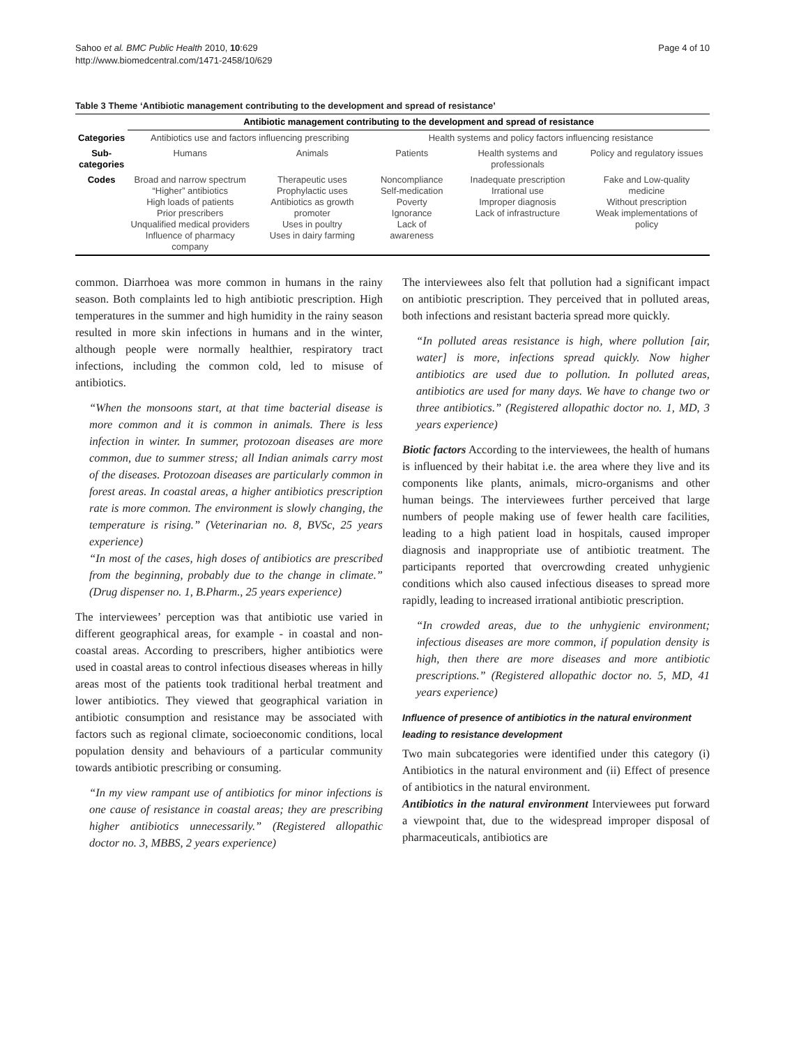Sahoo et al. BMC Public Health 2010, 10:629
http://www.biomedcentral.com/1471-2458/10/629
Page 4 of 10
Table 3 Theme ‘Antibiotic management contributing to the development and spread of resistance’
| | Antibiotic management contributing to the development and spread of resistance | | | | |
| --- | --- | --- | --- | --- | --- |
| Categories | Antibiotics use and factors influencing prescribing | | Health systems and policy factors influencing resistance | | |
| Sub- categories | Humans | Animals | Patients | Health systems and professionals | Policy and regulatory issues |
| Codes | Broad and narrow spectrum “Higher” antibiotics High loads of patients Prior prescribers Unqualified medical providers Influence of pharmacy company | Therapeutic uses Prophylactic uses Antibiotics as growth promoter Uses in poultry Uses in dairy farming | Noncompliance Self-medication Poverty Ignorance Lack of awareness | Inadequate prescription Irrational use Improper diagnosis Lack of infrastructure | Fake and Low-quality medicine Without prescription Weak implementations of policy |
common. Diarrhoea was more common in humans in the rainy season. Both complaints led to high antibiotic prescription. High temperatures in the summer and high humidity in the rainy season resulted in more skin infections in humans and in the winter, although people were normally healthier, respiratory tract infections, including the common cold, led to misuse of antibiotics.
“When the monsoons start, at that time bacterial disease is more common and it is common in animals. There is less infection in winter. In summer, protozoan diseases are more common, due to summer stress; all Indian animals carry most of the diseases. Protozoan diseases are particularly common in forest areas. In coastal areas, a higher antibiotics prescription rate is more common. The environment is slowly changing, the temperature is rising.” (Veterinarian no. 8, BVSc, 25 years experience)
“In most of the cases, high doses of antibiotics are prescribed from the beginning, probably due to the change in climate.” (Drug dispenser no. 1, B.Pharm., 25 years experience)
The interviewees’ perception was that antibiotic use varied in different geographical areas, for example - in coastal and non-coastal areas. According to prescribers, higher antibiotics were used in coastal areas to control infectious diseases whereas in hilly areas most of the patients took traditional herbal treatment and lower antibiotics. They viewed that geographical variation in antibiotic consumption and resistance may be associated with factors such as regional climate, socioeconomic conditions, local population density and behaviours of a particular community towards antibiotic prescribing or consuming.
“In my view rampant use of antibiotics for minor infections is one cause of resistance in coastal areas; they are prescribing higher antibiotics unnecessarily.” (Registered allopathic doctor no. 3, MBBS, 2 years experience)
The interviewees also felt that pollution had a significant impact on antibiotic prescription. They perceived that in polluted areas, both infections and resistant bacteria spread more quickly.
“In polluted areas resistance is high, where pollution [air, water] is more, infections spread quickly. Now higher antibiotics are used due to pollution. In polluted areas, antibiotics are used for many days. We have to change two or three antibiotics.” (Registered allopathic doctor no. 1, MD, 3 years experience)
Biotic factors According to the interviewees, the health of humans is influenced by their habitat i.e. the area where they live and its components like plants, animals, micro-organisms and other human beings. The interviewees further perceived that large numbers of people making use of fewer health care facilities, leading to a high patient load in hospitals, caused improper diagnosis and inappropriate use of antibiotic treatment. The participants reported that overcrowding created unhygienic conditions which also caused infectious diseases to spread more rapidly, leading to increased irrational antibiotic prescription.
“In crowded areas, due to the unhygienic environment; infectious diseases are more common, if population density is high, then there are more diseases and more antibiotic prescriptions.” (Registered allopathic doctor no. 5, MD, 41 years experience)
Influence of presence of antibiotics in the natural environment leading to resistance development
Two main subcategories were identified under this category (i) Antibiotics in the natural environment and (ii) Effect of presence of antibiotics in the natural environment.
Antibiotics in the natural environment Interviewees put forward a viewpoint that, due to the widespread improper disposal of pharmaceuticals, antibiotics are